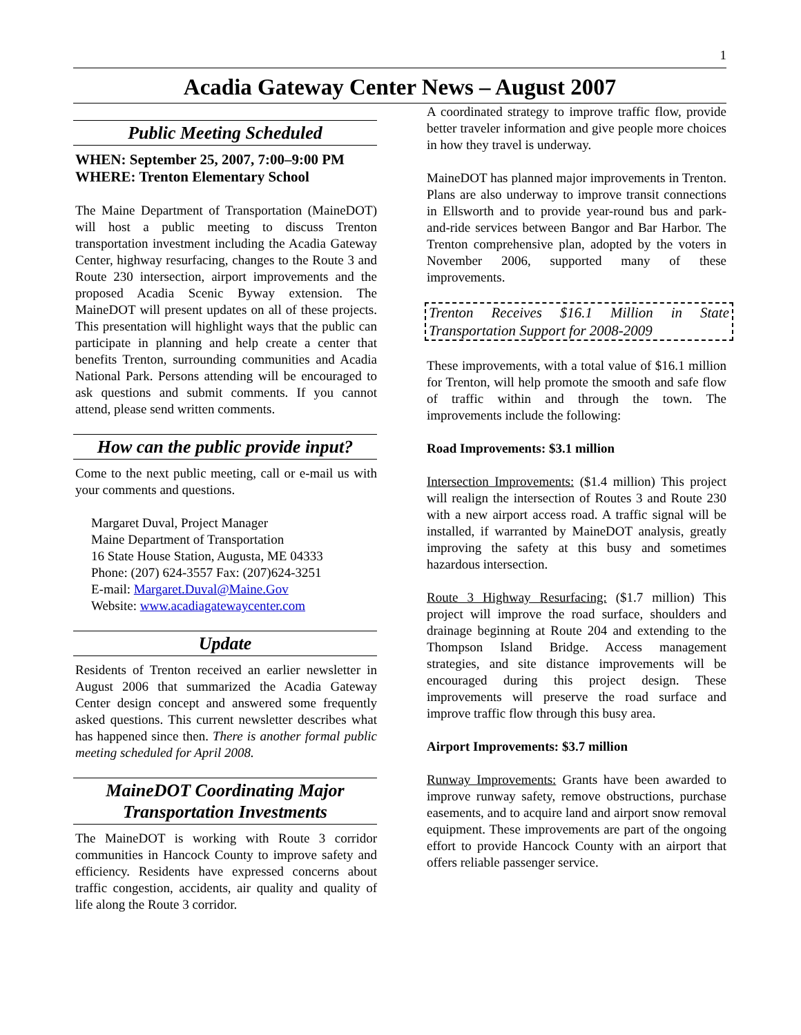1
Acadia Gateway Center News – August 2007
Public Meeting Scheduled
WHEN: September 25, 2007, 7:00–9:00 PM
WHERE: Trenton Elementary School
The Maine Department of Transportation (MaineDOT) will host a public meeting to discuss Trenton transportation investment including the Acadia Gateway Center, highway resurfacing, changes to the Route 3 and Route 230 intersection, airport improvements and the proposed Acadia Scenic Byway extension. The MaineDOT will present updates on all of these projects. This presentation will highlight ways that the public can participate in planning and help create a center that benefits Trenton, surrounding communities and Acadia National Park. Persons attending will be encouraged to ask questions and submit comments. If you cannot attend, please send written comments.
How can the public provide input?
Come to the next public meeting, call or e-mail us with your comments and questions.
Margaret Duval, Project Manager
Maine Department of Transportation
16 State House Station, Augusta, ME 04333
Phone: (207) 624-3557 Fax: (207)624-3251
E-mail: Margaret.Duval@Maine.Gov
Website: www.acadiagatewaycenter.com
Update
Residents of Trenton received an earlier newsletter in August 2006 that summarized the Acadia Gateway Center design concept and answered some frequently asked questions. This current newsletter describes what has happened since then. There is another formal public meeting scheduled for April 2008.
MaineDOT Coordinating Major Transportation Investments
The MaineDOT is working with Route 3 corridor communities in Hancock County to improve safety and efficiency. Residents have expressed concerns about traffic congestion, accidents, air quality and quality of life along the Route 3 corridor.
A coordinated strategy to improve traffic flow, provide better traveler information and give people more choices in how they travel is underway.
MaineDOT has planned major improvements in Trenton. Plans are also underway to improve transit connections in Ellsworth and to provide year-round bus and park-and-ride services between Bangor and Bar Harbor. The Trenton comprehensive plan, adopted by the voters in November 2006, supported many of these improvements.
Trenton Receives $16.1 Million in State Transportation Support for 2008-2009
These improvements, with a total value of $16.1 million for Trenton, will help promote the smooth and safe flow of traffic within and through the town. The improvements include the following:
Road Improvements: $3.1 million
Intersection Improvements: ($1.4 million) This project will realign the intersection of Routes 3 and Route 230 with a new airport access road. A traffic signal will be installed, if warranted by MaineDOT analysis, greatly improving the safety at this busy and sometimes hazardous intersection.
Route 3 Highway Resurfacing: ($1.7 million) This project will improve the road surface, shoulders and drainage beginning at Route 204 and extending to the Thompson Island Bridge. Access management strategies, and site distance improvements will be encouraged during this project design. These improvements will preserve the road surface and improve traffic flow through this busy area.
Airport Improvements: $3.7 million
Runway Improvements: Grants have been awarded to improve runway safety, remove obstructions, purchase easements, and to acquire land and airport snow removal equipment. These improvements are part of the ongoing effort to provide Hancock County with an airport that offers reliable passenger service.